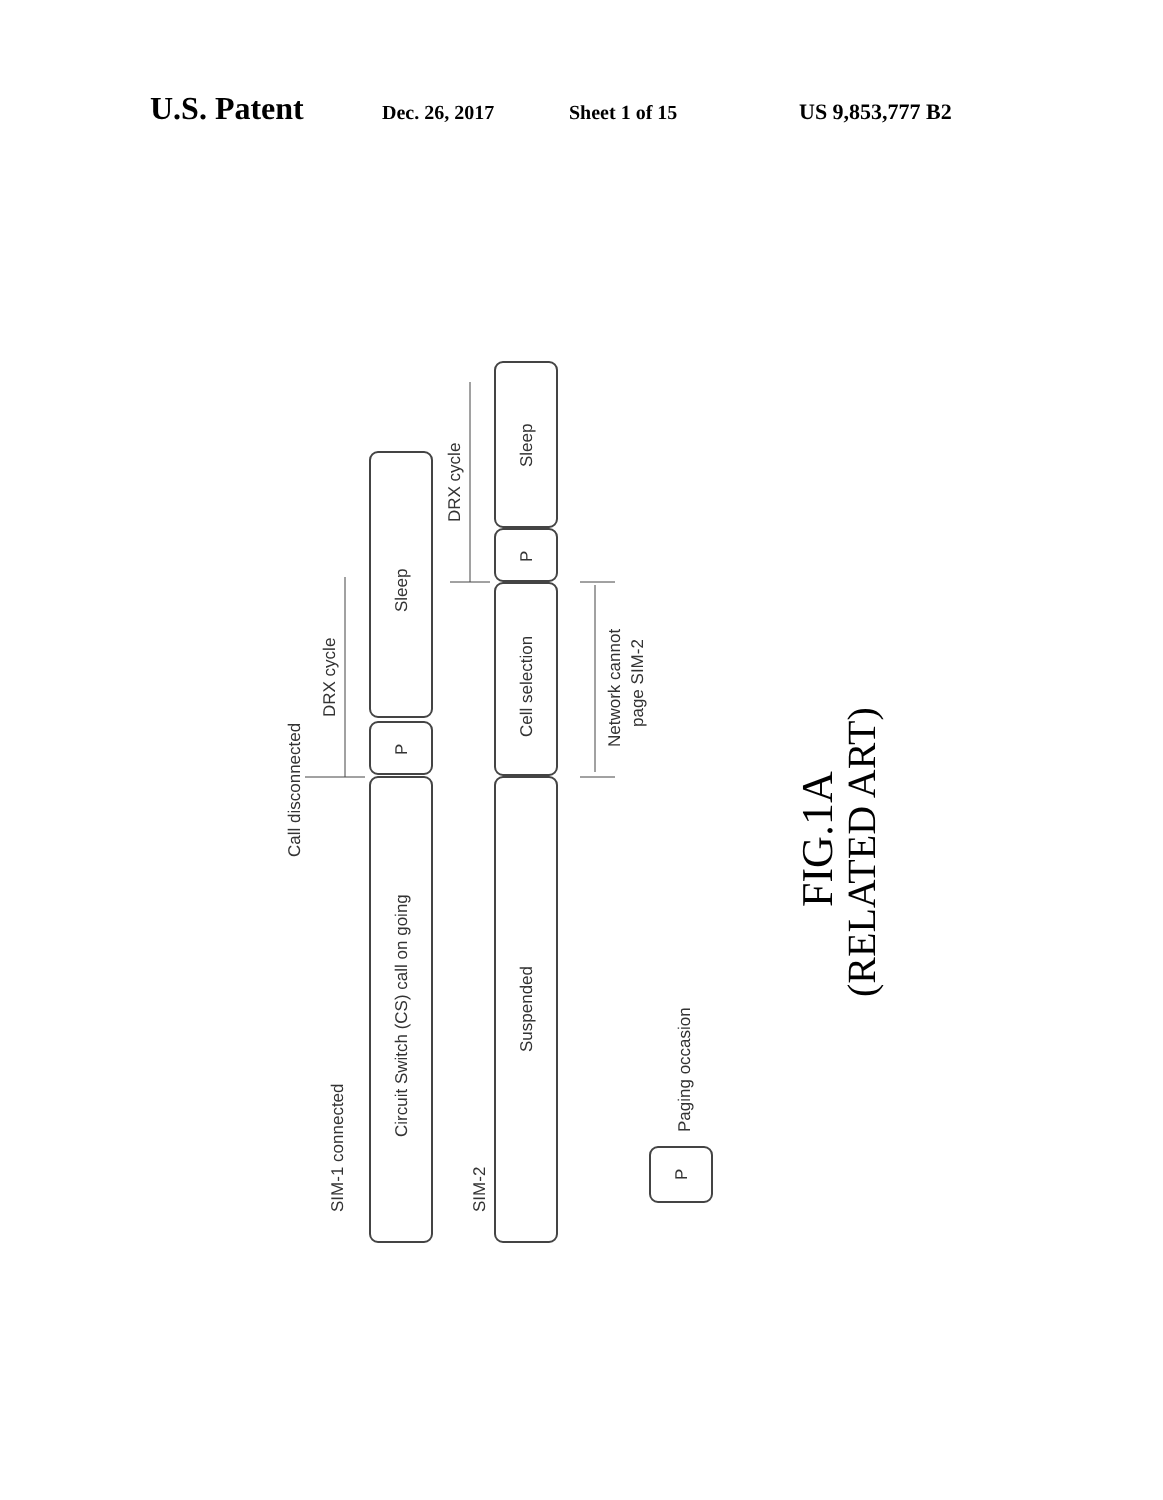U.S. Patent Dec. 26, 2017 Sheet 1 of 15 US 9,853,777 B2
Circuit Switch (CS) call on going
Sleep
P
Suspended
Cell selection
P
Sleep
SIM-1 connected
SIM-2
Call disconnected
DRX cycle
DRX cycle
Network cannot
page SIM-2
P
Paging occasion
FIG.1A
(RELATED ART)